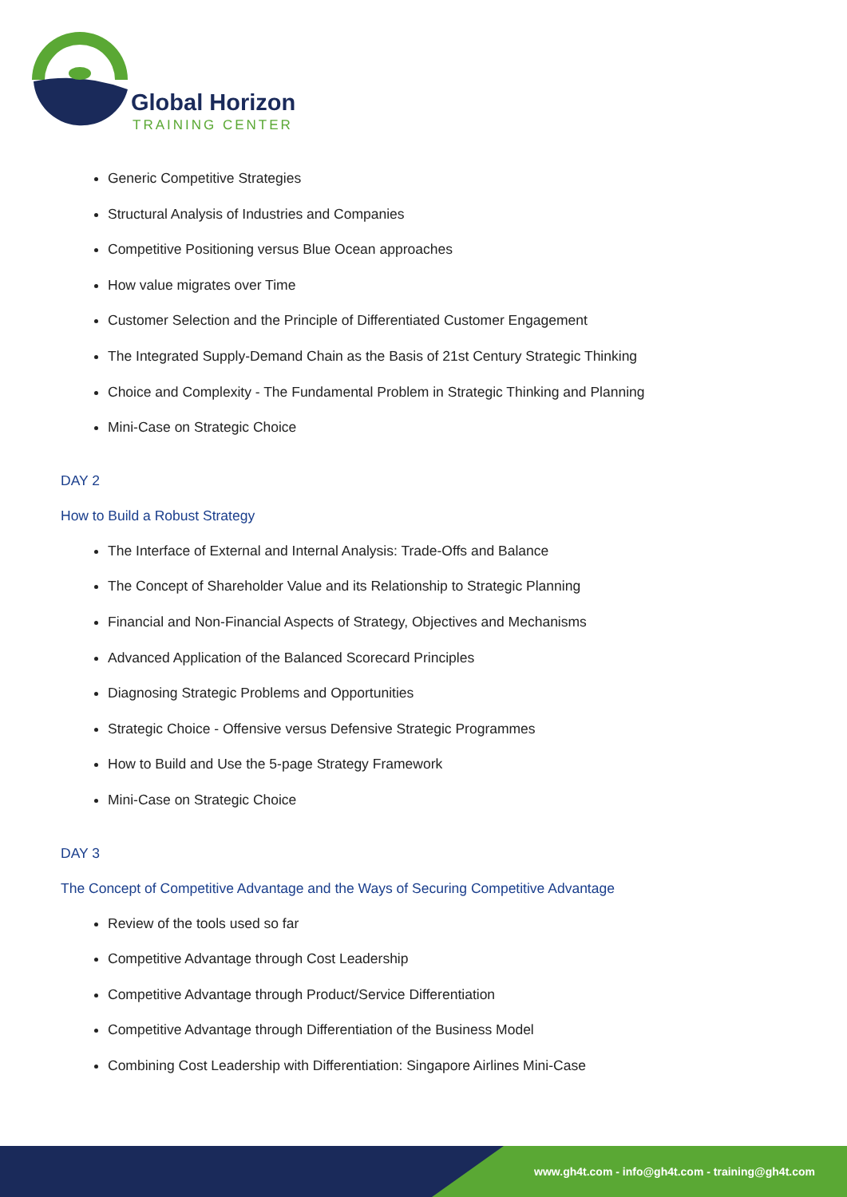Global Horizon
TRAINING CENTER
Generic Competitive Strategies
Structural Analysis of Industries and Companies
Competitive Positioning versus Blue Ocean approaches
How value migrates over Time
Customer Selection and the Principle of Differentiated Customer Engagement
The Integrated Supply-Demand Chain as the Basis of 21st Century Strategic Thinking
Choice and Complexity - The Fundamental Problem in Strategic Thinking and Planning
Mini-Case on Strategic Choice
DAY 2
How to Build a Robust Strategy
The Interface of External and Internal Analysis: Trade-Offs and Balance
The Concept of Shareholder Value and its Relationship to Strategic Planning
Financial and Non-Financial Aspects of Strategy, Objectives and Mechanisms
Advanced Application of the Balanced Scorecard Principles
Diagnosing Strategic Problems and Opportunities
Strategic Choice - Offensive versus Defensive Strategic Programmes
How to Build and Use the 5-page Strategy Framework
Mini-Case on Strategic Choice
DAY 3
The Concept of Competitive Advantage and the Ways of Securing Competitive Advantage
Review of the tools used so far
Competitive Advantage through Cost Leadership
Competitive Advantage through Product/Service Differentiation
Competitive Advantage through Differentiation of the Business Model
Combining Cost Leadership with Differentiation: Singapore Airlines Mini-Case
www.gh4t.com - info@gh4t.com - training@gh4t.com